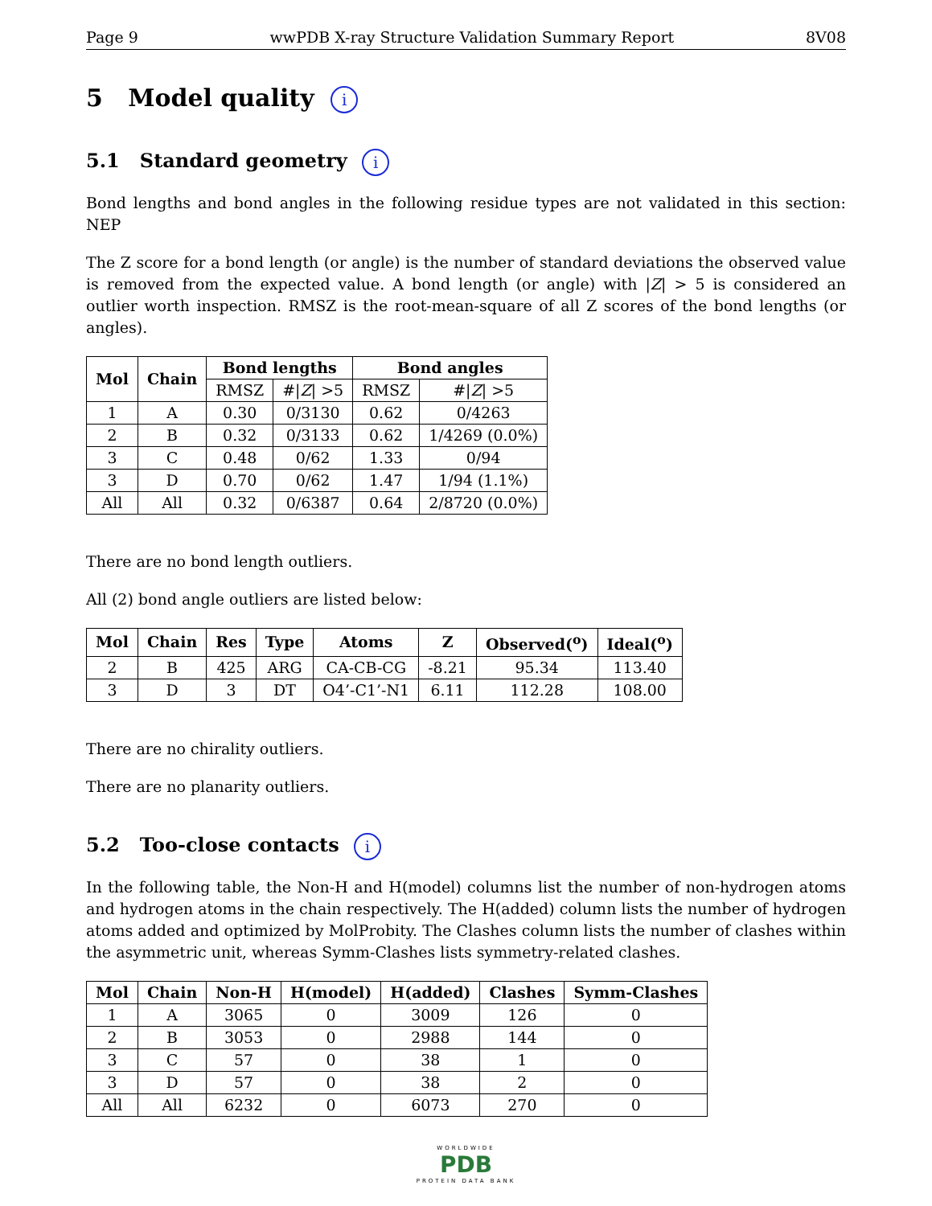Page 9 wwPDB X-ray Structure Validation Summary Report 8V08
5 Model quality i
5.1 Standard geometry i
Bond lengths and bond angles in the following residue types are not validated in this section: NEP
The Z score for a bond length (or angle) is the number of standard deviations the observed value is removed from the expected value. A bond length (or angle) with |Z| > 5 is considered an outlier worth inspection. RMSZ is the root-mean-square of all Z scores of the bond lengths (or angles).
| Mol | Chain | Bond lengths | | Bond angles | |
| --- | --- | --- | --- | --- | --- |
| | | RMSZ | #/ Z / >5 | RMSZ | #/ Z / >5 |
| 1 | A | 0.30 | 0/3130 | 0.62 | 0/4263 |
| 2 | B | 0.32 | 0/3133 | 0.62 | 1/4269 (0.0%) |
| 3 | C | 0.48 | 0/62 | 1.33 | 0/94 |
| 3 | D | 0.70 | 0/62 | 1.47 | 1/94 (1.1%) |
| All | All | 0.32 | 0/6387 | 0.64 | 2/8720 (0.0%) |
There are no bond length outliers.
All (2) bond angle outliers are listed below:
| Mol | Chain | Res | Type | Atoms | Z | Observed(<sup>o</sup>) | Ideal(<sup>o</sup>) |
| --- | --- | --- | --- | --- | --- | --- | --- |
| 2 | B | 425 | ARG | CA-CB-CG | -8.21 | 95.34 | 113.40 |
| 3 | D | 3 | DT | O4’-C1’-N1 | 6.11 | 112.28 | 108.00 |
There are no chirality outliers.
There are no planarity outliers.
5.2 Too-close contacts i
In the following table, the Non-H and H(model) columns list the number of non-hydrogen atoms and hydrogen atoms in the chain respectively. The H(added) column lists the number of hydrogen atoms added and optimized by MolProbity. The Clashes column lists the number of clashes within the asymmetric unit, whereas Symm-Clashes lists symmetry-related clashes.
| Mol | Chain | Non-H | H(model) | H(added) | Clashes | Symm-Clashes |
| --- | --- | --- | --- | --- | --- | --- |
| 1 | A | 3065 | 0 | 3009 | 126 | 0 |
| 2 | B | 3053 | 0 | 2988 | 144 | 0 |
| 3 | C | 57 | 0 | 38 | 1 | 0 |
| 3 | D | 57 | 0 | 38 | 2 | 0 |
| All | All | 6232 | 0 | 6073 | 270 | 0 |
WORLDWIDE
PDB
PROTEIN DATA BANK